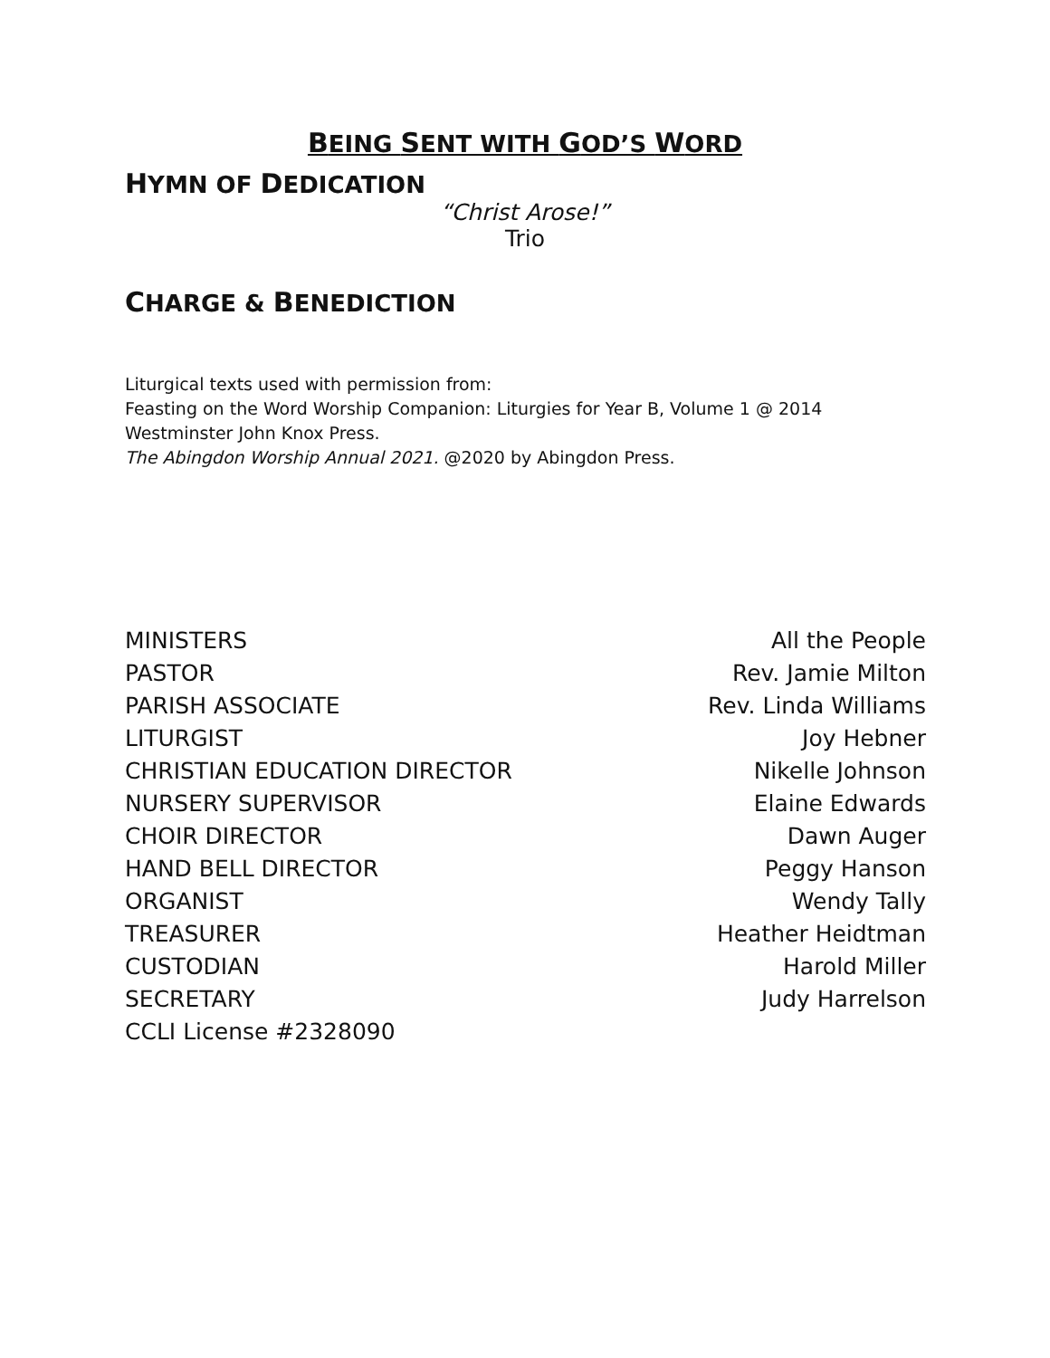BEING SENT WITH GOD’S WORD
HYMN OF DEDICATION
“Christ Arose!”
Trio
CHARGE & BENEDICTION
Liturgical texts used with permission from:
Feasting on the Word Worship Companion: Liturgies for Year B, Volume 1 @ 2014
Westminster John Knox Press.
The Abingdon Worship Annual 2021. @2020 by Abingdon Press.
| MINISTERS | All the People |
| PASTOR | Rev. Jamie Milton |
| PARISH ASSOCIATE | Rev. Linda Williams |
| LITURGIST | Joy Hebner |
| CHRISTIAN EDUCATION DIRECTOR | Nikelle Johnson |
| NURSERY SUPERVISOR | Elaine Edwards |
| CHOIR DIRECTOR | Dawn Auger |
| HAND BELL DIRECTOR | Peggy Hanson |
| ORGANIST | Wendy Tally |
| TREASURER | Heather Heidtman |
| CUSTODIAN | Harold Miller |
| SECRETARY | Judy Harrelson |
| CCLI License #2328090 | |